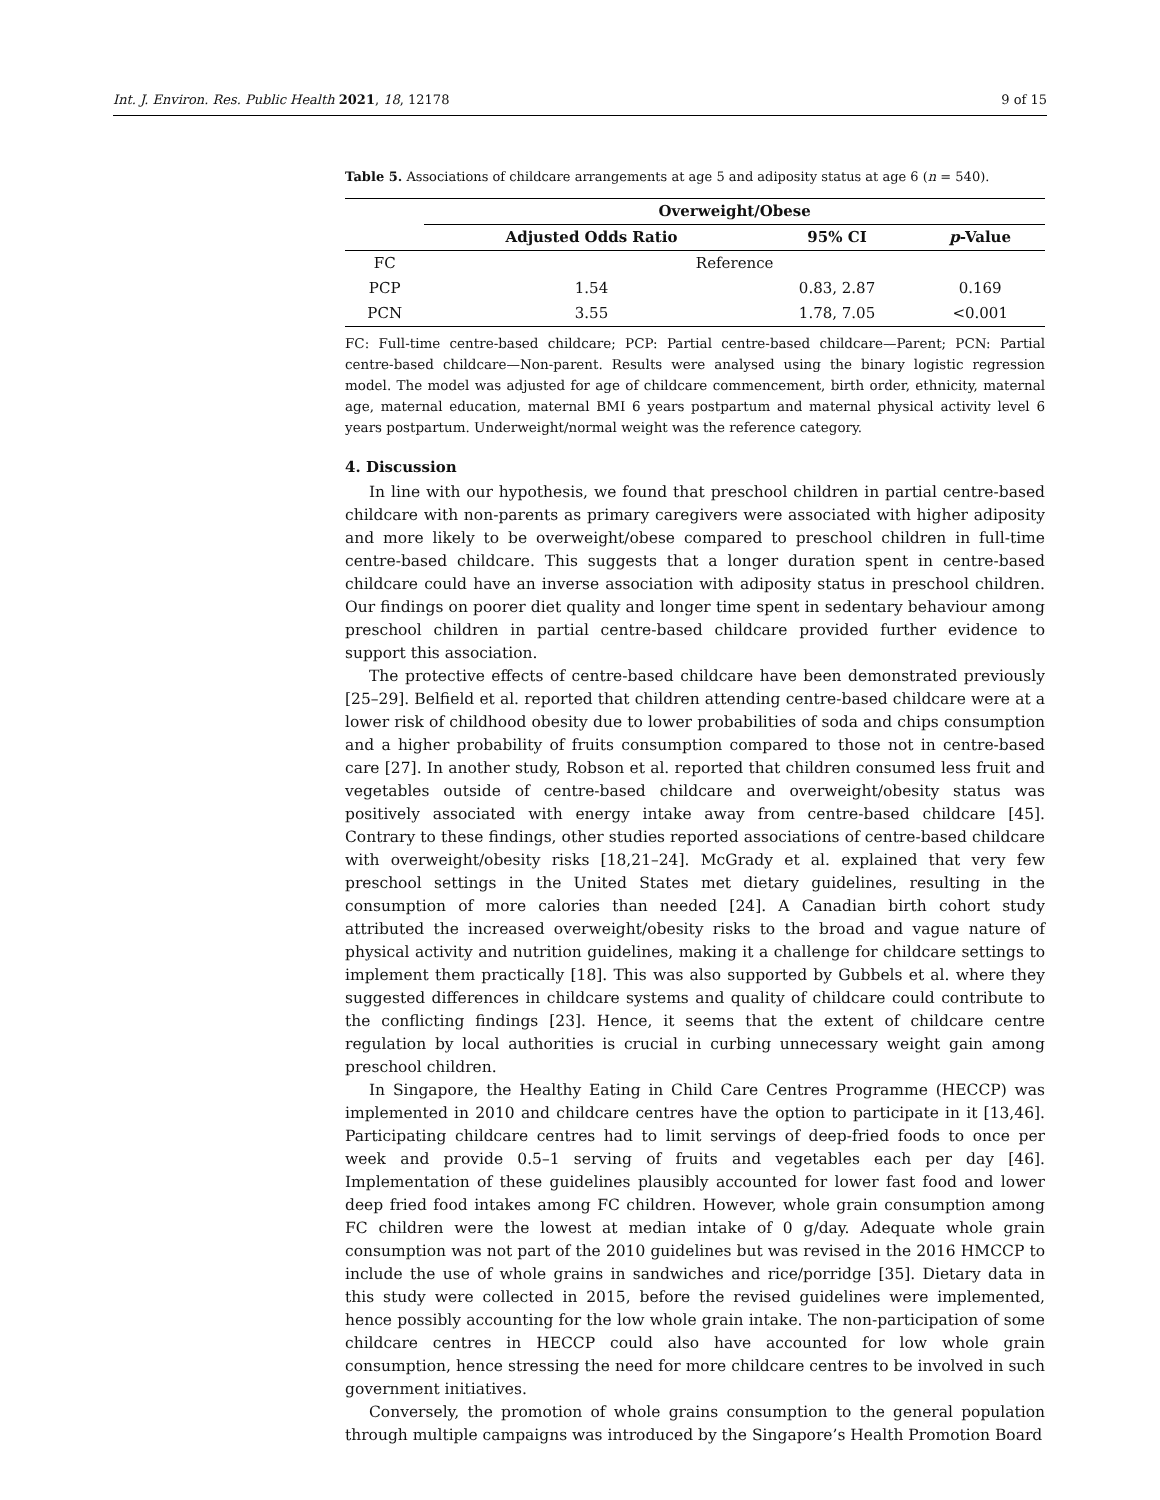Int. J. Environ. Res. Public Health 2021, 18, 12178 9 of 15
Table 5. Associations of childcare arrangements at age 5 and adiposity status at age 6 (n = 540).
| | Overweight/Obese | | |
| --- | --- | --- | --- |
| | Adjusted Odds Ratio | 95% CI | p -Value |
| FC | Reference | | |
| PCP | 1.54 | 0.83, 2.87 | 0.169 |
| PCN | 3.55 | 1.78, 7.05 | <0.001 |
FC: Full-time centre-based childcare; PCP: Partial centre-based childcare—Parent; PCN: Partial centre-based childcare—Non-parent. Results were analysed using the binary logistic regression model. The model was adjusted for age of childcare commencement, birth order, ethnicity, maternal age, maternal education, maternal BMI 6 years postpartum and maternal physical activity level 6 years postpartum. Underweight/normal weight was the reference category.
4. Discussion
In line with our hypothesis, we found that preschool children in partial centre-based childcare with non-parents as primary caregivers were associated with higher adiposity and more likely to be overweight/obese compared to preschool children in full-time centre-based childcare. This suggests that a longer duration spent in centre-based childcare could have an inverse association with adiposity status in preschool children. Our findings on poorer diet quality and longer time spent in sedentary behaviour among preschool children in partial centre-based childcare provided further evidence to support this association.
The protective effects of centre-based childcare have been demonstrated previously [25–29]. Belfield et al. reported that children attending centre-based childcare were at a lower risk of childhood obesity due to lower probabilities of soda and chips consumption and a higher probability of fruits consumption compared to those not in centre-based care [27]. In another study, Robson et al. reported that children consumed less fruit and vegetables outside of centre-based childcare and overweight/obesity status was positively associated with energy intake away from centre-based childcare [45]. Contrary to these findings, other studies reported associations of centre-based childcare with overweight/obesity risks [18,21–24]. McGrady et al. explained that very few preschool settings in the United States met dietary guidelines, resulting in the consumption of more calories than needed [24]. A Canadian birth cohort study attributed the increased overweight/obesity risks to the broad and vague nature of physical activity and nutrition guidelines, making it a challenge for childcare settings to implement them practically [18]. This was also supported by Gubbels et al. where they suggested differences in childcare systems and quality of childcare could contribute to the conflicting findings [23]. Hence, it seems that the extent of childcare centre regulation by local authorities is crucial in curbing unnecessary weight gain among preschool children.
In Singapore, the Healthy Eating in Child Care Centres Programme (HECCP) was implemented in 2010 and childcare centres have the option to participate in it [13,46]. Participating childcare centres had to limit servings of deep-fried foods to once per week and provide 0.5–1 serving of fruits and vegetables each per day [46]. Implementation of these guidelines plausibly accounted for lower fast food and lower deep fried food intakes among FC children. However, whole grain consumption among FC children were the lowest at median intake of 0 g/day. Adequate whole grain consumption was not part of the 2010 guidelines but was revised in the 2016 HMCCP to include the use of whole grains in sandwiches and rice/porridge [35]. Dietary data in this study were collected in 2015, before the revised guidelines were implemented, hence possibly accounting for the low whole grain intake. The non-participation of some childcare centres in HECCP could also have accounted for low whole grain consumption, hence stressing the need for more childcare centres to be involved in such government initiatives.
Conversely, the promotion of whole grains consumption to the general population through multiple campaigns was introduced by the Singapore’s Health Promotion Board